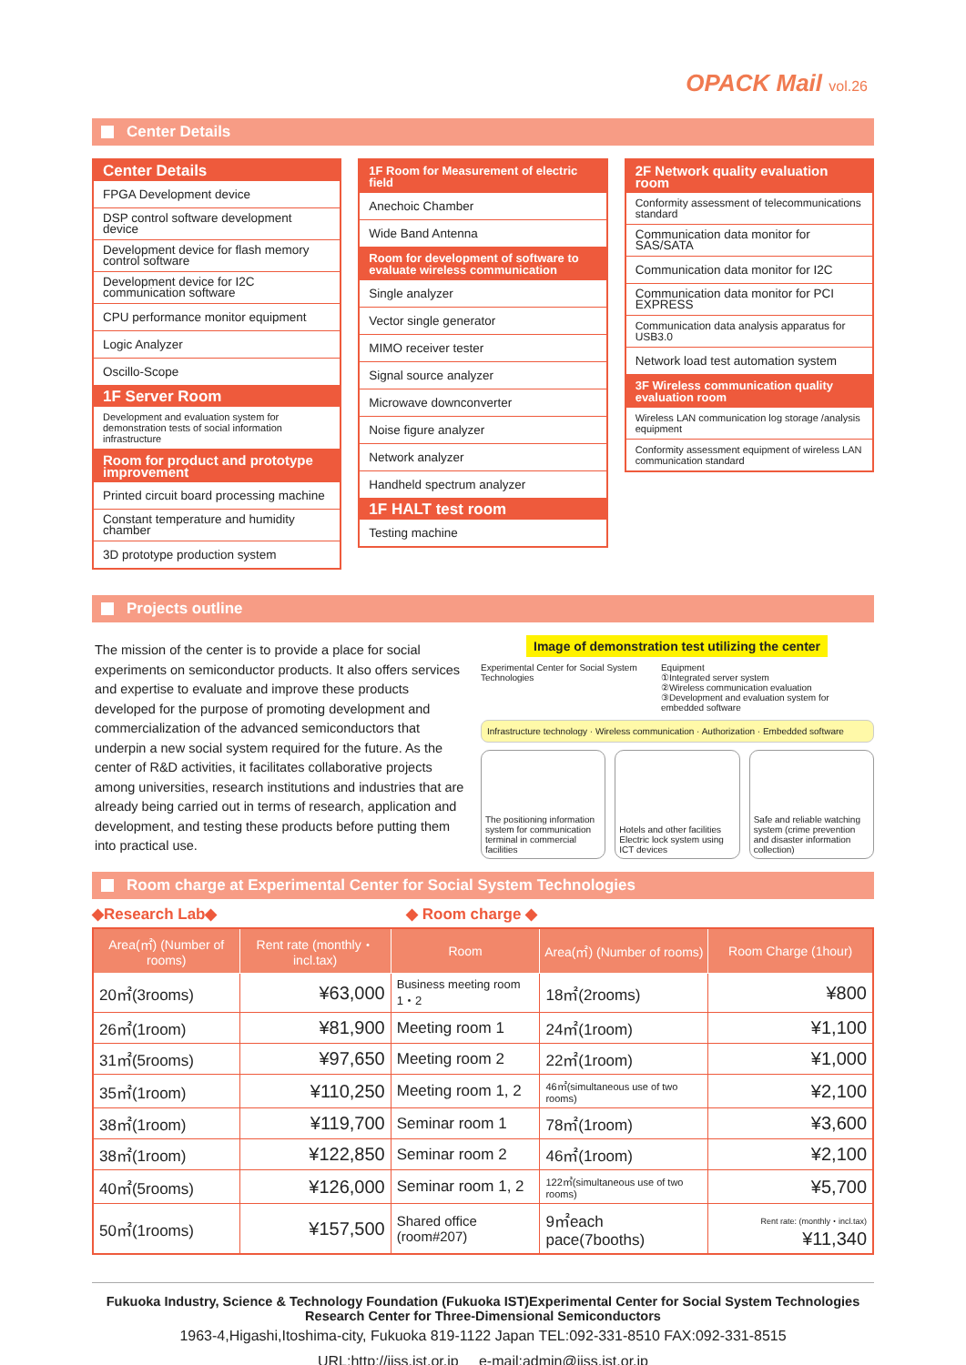OPACK Mail vol.26
Center Details
| Center Details |
| --- |
| FPGA Development device |
| DSP control software development device |
| Development device for flash memory control software |
| Development device for I2C communication software |
| CPU performance monitor equipment |
| Logic Analyzer |
| Oscillo-Scope |
| 1F Server Room |
| Development and evaluation system for demonstration tests of social information infrastructure |
| Room for product and prototype improvement |
| Printed circuit board processing machine |
| Constant temperature and humidity chamber |
| 3D prototype production system |
| 1F Room for Measurement of electric field |
| --- |
| Anechoic Chamber |
| Wide Band Antenna |
| Room for development of software to evaluate wireless communication |
| Single analyzer |
| Vector single generator |
| MIMO receiver tester |
| Signal source analyzer |
| Microwave downconverter |
| Noise figure analyzer |
| Network analyzer |
| Handheld spectrum analyzer |
| 1F HALT test room |
| Testing machine |
| 2F Network quality evaluation room |
| --- |
| Conformity assessment of telecommunications standard |
| Communication data monitor for SAS/SATA |
| Communication data monitor for I2C |
| Communication data monitor for PCI EXPRESS |
| Communication data analysis apparatus for USB3.0 |
| Network load test automation system |
| 3F Wireless communication quality evaluation room |
| Wireless LAN communication log storage /analysis equipment |
| Conformity assessment equipment of wireless LAN communication standard |
Projects outline
The mission of the center is to provide a place for social experiments on semiconductor products. It also offers services and expertise to evaluate and improve these products developed for the purpose of promoting development and commercialization of the advanced semiconductors that underpin a new social system required for the future. As the center of R&D activities, it facilitates collaborative projects among universities, research institutions and industries that are already being carried out in terms of research, application and development, and testing these products before putting them into practical use.
Image of demonstration test utilizing the center
Experimental Center for Social System Technologies Equipment
①Integrated server system
②Wireless communication evaluation
③Development and evaluation system for embedded software
Infrastructure technology · Wireless communication · Authorization · Embedded software
The positioning information system for communication terminal in commercial facilities
Hotels and other facilities
Electric lock system using ICT devices
Safe and reliable watching system (crime prevention and disaster information collection)
Room charge at Experimental Center for Social System Technologies
◆Research Lab◆ ◆ Room charge ◆
| Area(㎡) (Number of rooms) | Rent rate (monthly・incl.tax) | Room | Area(㎡) (Number of rooms) | Room Charge (1hour) |
| --- | --- | --- | --- | --- |
| 20㎡(3rooms) | ¥63,000 | Business meeting room 1・2 | 18㎡(2rooms) | ¥800 |
| 26㎡(1room) | ¥81,900 | Meeting room 1 | 24㎡(1room) | ¥1,100 |
| 31㎡(5rooms) | ¥97,650 | Meeting room 2 | 22㎡(1room) | ¥1,000 |
| 35㎡(1room) | ¥110,250 | Meeting room 1, 2 | 46㎡(simultaneous use of two rooms) | ¥2,100 |
| 38㎡(1room) | ¥119,700 | Seminar room 1 | 78㎡(1room) | ¥3,600 |
| 38㎡(1room) | ¥122,850 | Seminar room 2 | 46㎡(1room) | ¥2,100 |
| 40㎡(5rooms) | ¥126,000 | Seminar room 1, 2 | 122㎡(simultaneous use of two rooms) | ¥5,700 |
| 50㎡(1rooms) | ¥157,500 | Shared office (room#207) | 9㎡each pace(7booths) | Rent rate: (monthly・incl.tax) ¥11,340 |
Fukuoka Industry, Science & Technology Foundation (Fukuoka IST)Experimental Center for Social System Technologies Research Center for Three-Dimensional Semiconductors
1963-4,Higashi,Itoshima-city, Fukuoka 819-1122 Japan TEL:092-331-8510 FAX:092-331-8515
URL:http://jiss.ist.or.jp e-mail:admin@jiss.ist.or.jp